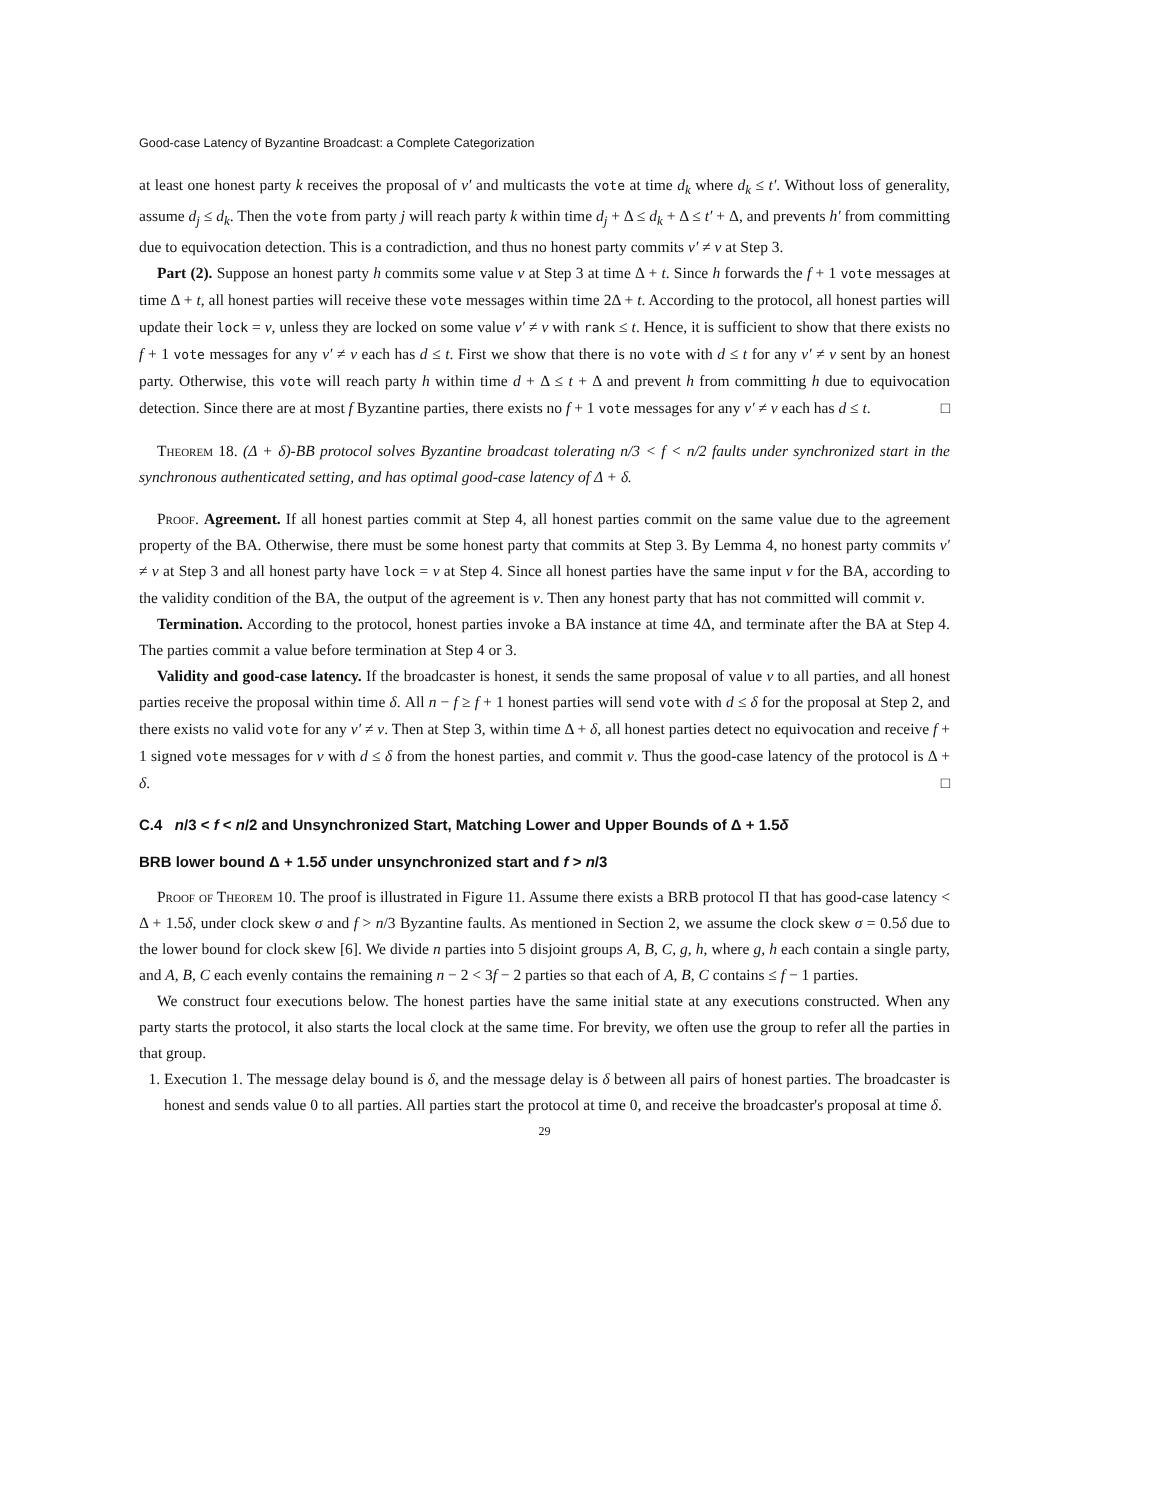Good-case Latency of Byzantine Broadcast: a Complete Categorization
at least one honest party k receives the proposal of v′ and multicasts the vote at time d<sub>k</sub> where d<sub>k</sub> ≤ t′. Without loss of generality, assume d<sub>j</sub> ≤ d<sub>k</sub>. Then the vote from party j will reach party k within time d<sub>j</sub> + Δ ≤ d<sub>k</sub> + Δ ≤ t′ + Δ, and prevents h′ from committing due to equivocation detection. This is a contradiction, and thus no honest party commits v′ ≠ v at Step 3.
Part (2). Suppose an honest party h commits some value v at Step 3 at time Δ + t. Since h forwards the f + 1 vote messages at time Δ + t, all honest parties will receive these vote messages within time 2Δ + t. According to the protocol, all honest parties will update their lock = v, unless they are locked on some value v′ ≠ v with rank ≤ t. Hence, it is sufficient to show that there exists no f + 1 vote messages for any v′ ≠ v each has d ≤ t. First we show that there is no vote with d ≤ t for any v′ ≠ v sent by an honest party. Otherwise, this vote will reach party h within time d + Δ ≤ t + Δ and prevent h from committing h due to equivocation detection. Since there are at most f Byzantine parties, there exists no f + 1 vote messages for any v′ ≠ v each has d ≤ t. □
Theorem 18. (Δ + δ)-BB protocol solves Byzantine broadcast tolerating n/3 < f < n/2 faults under synchronized start in the synchronous authenticated setting, and has optimal good-case latency of Δ + δ.
Proof. Agreement. If all honest parties commit at Step 4, all honest parties commit on the same value due to the agreement property of the BA. Otherwise, there must be some honest party that commits at Step 3. By Lemma 4, no honest party commits v′ ≠ v at Step 3 and all honest party have lock = v at Step 4. Since all honest parties have the same input v for the BA, according to the validity condition of the BA, the output of the agreement is v. Then any honest party that has not committed will commit v.
Termination. According to the protocol, honest parties invoke a BA instance at time 4Δ, and terminate after the BA at Step 4. The parties commit a value before termination at Step 4 or 3.
Validity and good-case latency. If the broadcaster is honest, it sends the same proposal of value v to all parties, and all honest parties receive the proposal within time δ. All n − f ≥ f + 1 honest parties will send vote with d ≤ δ for the proposal at Step 2, and there exists no valid vote for any v′ ≠ v. Then at Step 3, within time Δ + δ, all honest parties detect no equivocation and receive f + 1 signed vote messages for v with d ≤ δ from the honest parties, and commit v. Thus the good-case latency of the protocol is Δ + δ. □
C.4 n/3 < f < n/2 and Unsynchronized Start, Matching Lower and Upper Bounds of Δ + 1.5δ
BRB lower bound Δ + 1.5δ under unsynchronized start and f > n/3
Proof of Theorem 10. The proof is illustrated in Figure 11. Assume there exists a BRB protocol Π that has good-case latency < Δ + 1.5δ, under clock skew σ and f > n/3 Byzantine faults. As mentioned in Section 2, we assume the clock skew σ = 0.5δ due to the lower bound for clock skew [6]. We divide n parties into 5 disjoint groups A, B, C, g, h, where g, h each contain a single party, and A, B, C each evenly contains the remaining n − 2 < 3f − 2 parties so that each of A, B, C contains ≤ f − 1 parties.
We construct four executions below. The honest parties have the same initial state at any executions constructed. When any party starts the protocol, it also starts the local clock at the same time. For brevity, we often use the group to refer all the parties in that group.
1. Execution 1. The message delay bound is δ, and the message delay is δ between all pairs of honest parties. The broadcaster is honest and sends value 0 to all parties. All parties start the protocol at time 0, and receive the broadcaster's proposal at time δ.
29